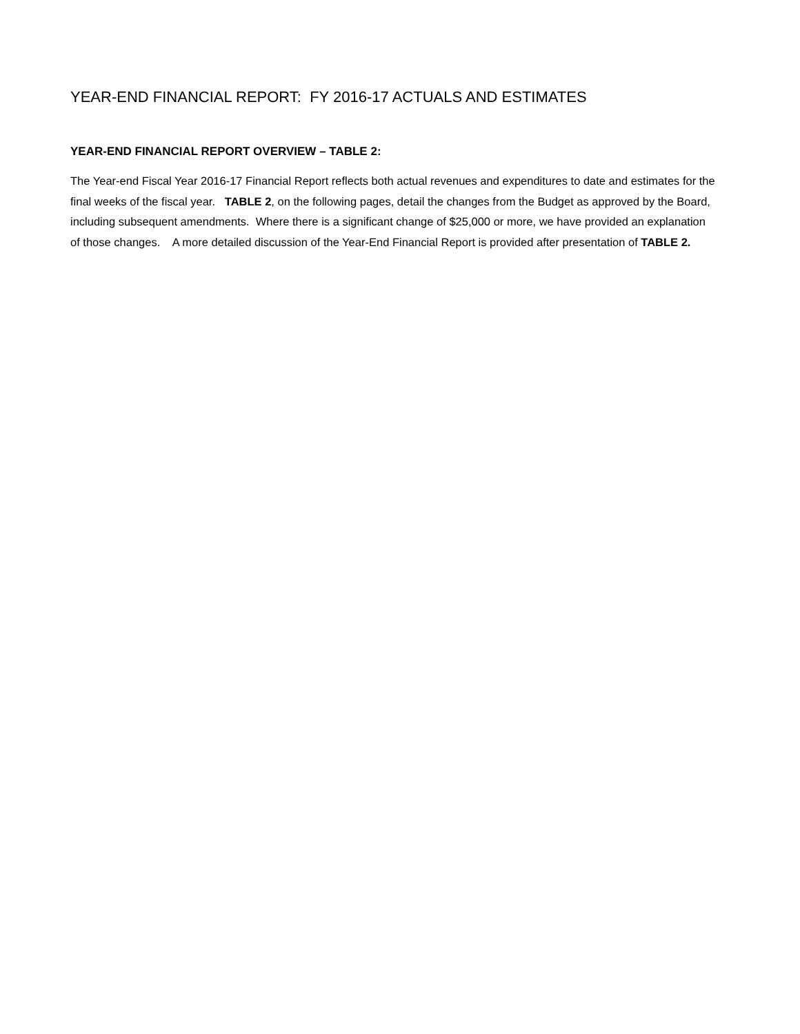YEAR-END FINANCIAL REPORT: FY 2016-17 ACTUALS AND ESTIMATES
YEAR-END FINANCIAL REPORT OVERVIEW – TABLE 2:
The Year-end Fiscal Year 2016-17 Financial Report reflects both actual revenues and expenditures to date and estimates for the final weeks of the fiscal year. TABLE 2, on the following pages, detail the changes from the Budget as approved by the Board, including subsequent amendments. Where there is a significant change of $25,000 or more, we have provided an explanation of those changes. A more detailed discussion of the Year-End Financial Report is provided after presentation of TABLE 2.